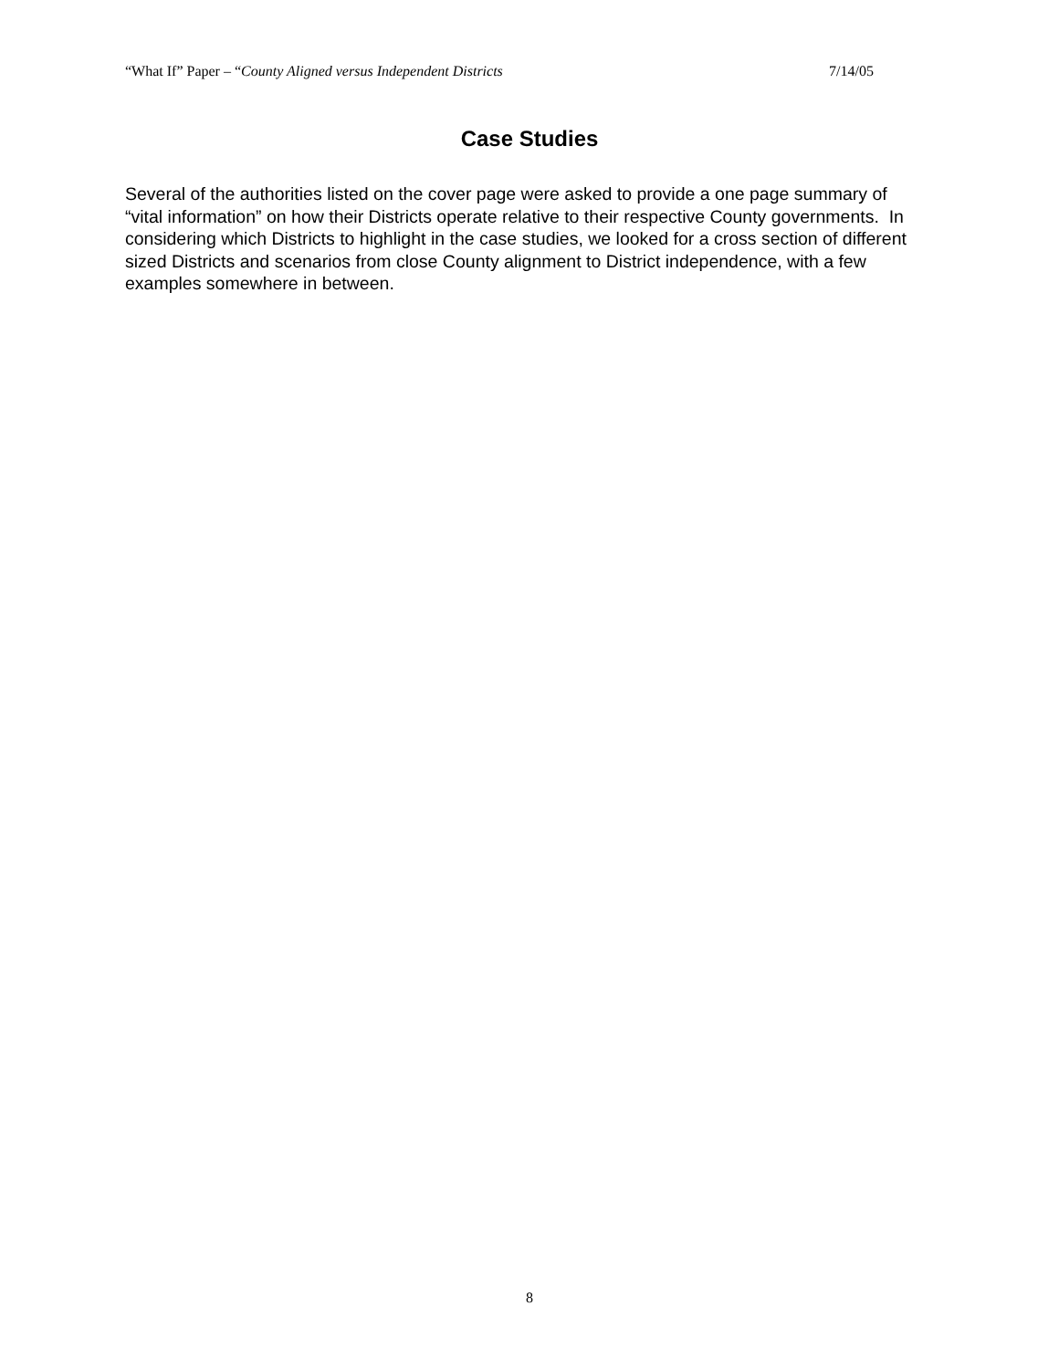“What If” Paper – “County Aligned versus Independent Districts 7/14/05
Case Studies
Several of the authorities listed on the cover page were asked to provide a one page summary of “vital information” on how their Districts operate relative to their respective County governments. In considering which Districts to highlight in the case studies, we looked for a cross section of different sized Districts and scenarios from close County alignment to District independence, with a few examples somewhere in between.
8